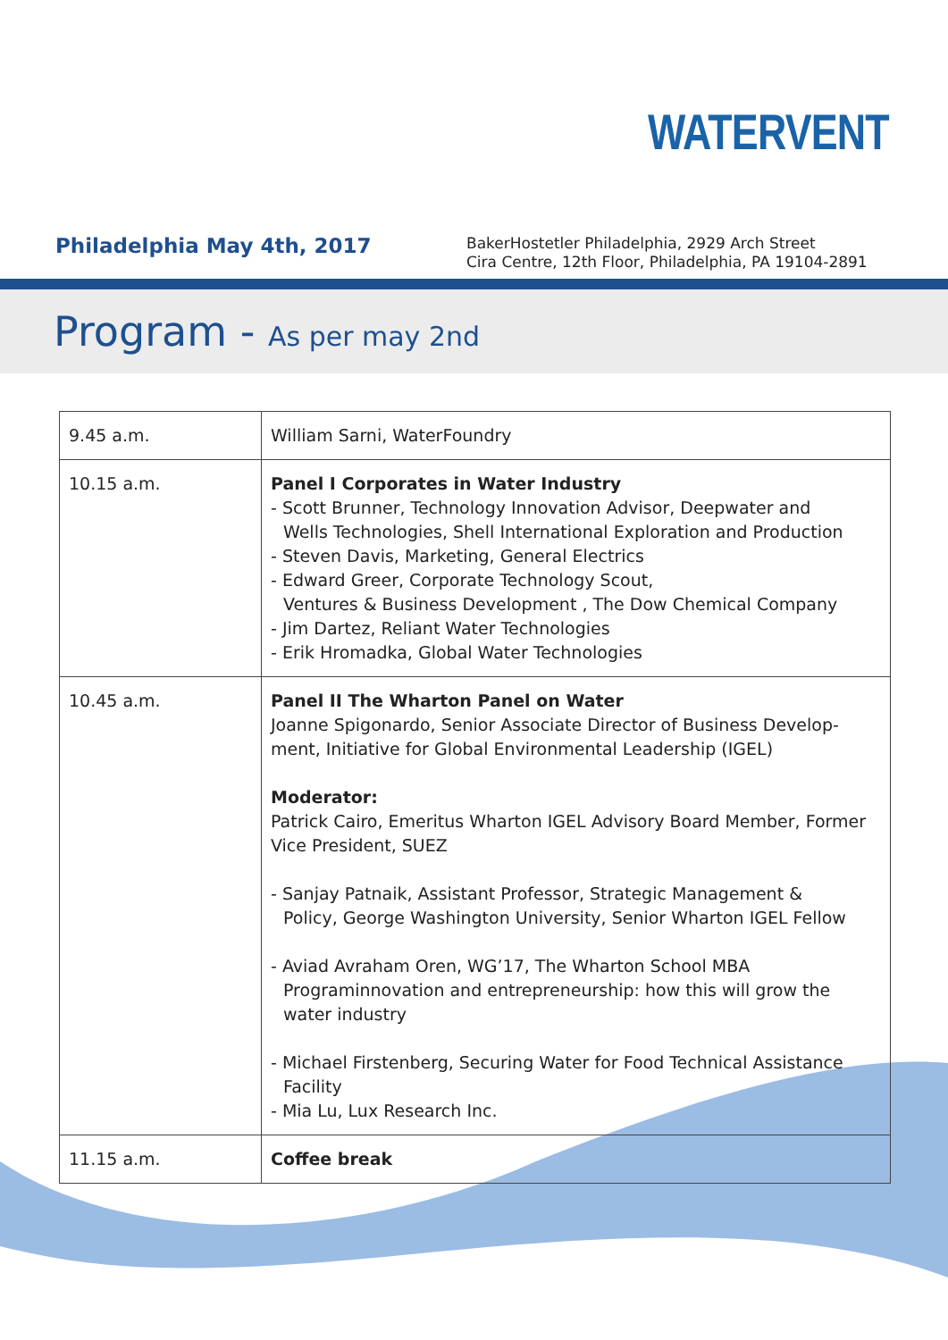WATERVENT
Philadelphia May 4th, 2017
BakerHostetler Philadelphia, 2929 Arch Street
Cira Centre, 12th Floor, Philadelphia, PA 19104-2891
Program - As per may 2nd
| 9.45 a.m. | William Sarni, WaterFoundry |
| 10.15 a.m. | Panel I Corporates in Water Industry - Scott Brunner, Technology Innovation Advisor, Deepwater and Wells Technologies, Shell International Exploration and Production - Steven Davis, Marketing, General Electrics - Edward Greer, Corporate Technology Scout, Ventures & Business Development , The Dow Chemical Company - Jim Dartez, Reliant Water Technologies - Erik Hromadka, Global Water Technologies |
| 10.45 a.m. | Panel II The Wharton Panel on Water Joanne Spigonardo, Senior Associate Director of Business Develop-ment, Initiative for Global Environmental Leadership (IGEL) Moderator: Patrick Cairo, Emeritus Wharton IGEL Advisory Board Member, Former Vice President, SUEZ - Sanjay Patnaik, Assistant Professor, Strategic Management & Policy, George Washington University, Senior Wharton IGEL Fellow - Aviad Avraham Oren, WG’17, The Wharton School MBA Programinnovation and entrepreneurship: how this will grow the water industry - Michael Firstenberg, Securing Water for Food Technical Assistance Facility - Mia Lu, Lux Research Inc. |
| 11.15 a.m. | Coffee break |